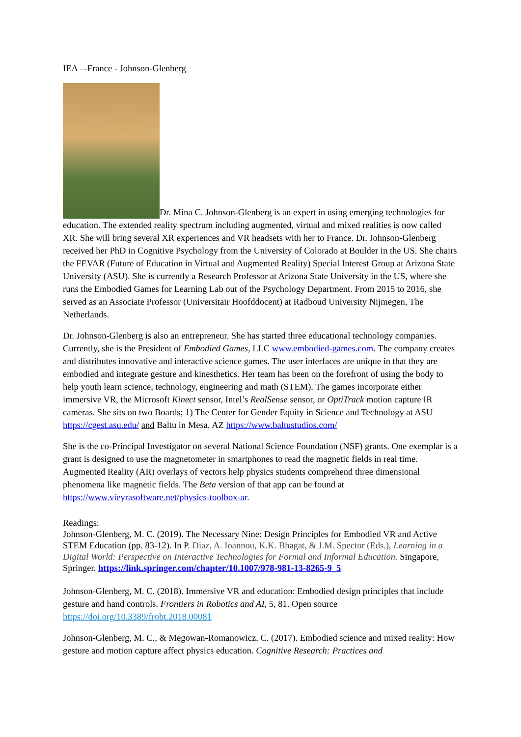IEA –-France - Johnson-Glenberg
Dr. Mina C. Johnson-Glenberg is an expert in using emerging technologies for education. The extended reality spectrum including augmented, virtual and mixed realities is now called XR. She will bring several XR experiences and VR headsets with her to France. Dr. Johnson-Glenberg received her PhD in Cognitive Psychology from the University of Colorado at Boulder in the US. She chairs the FEVAR (Future of Education in Virtual and Augmented Reality) Special Interest Group at Arizona State University (ASU). She is currently a Research Professor at Arizona State University in the US, where she runs the Embodied Games for Learning Lab out of the Psychology Department. From 2015 to 2016, she served as an Associate Professor (Universitair Hoofddocent) at Radboud University Nijmegen, The Netherlands.
Dr. Johnson-Glenberg is also an entrepreneur. She has started three educational technology companies. Currently, she is the President of Embodied Games, LLC www.embodied-games.com. The company creates and distributes innovative and interactive science games. The user interfaces are unique in that they are embodied and integrate gesture and kinesthetics. Her team has been on the forefront of using the body to help youth learn science, technology, engineering and math (STEM). The games incorporate either immersive VR, the Microsoft Kinect sensor, Intel’s RealSense sensor, or OptiTrack motion capture IR cameras. She sits on two Boards; 1) The Center for Gender Equity in Science and Technology at ASU https://cgest.asu.edu/ and Baltu in Mesa, AZ https://www.baltustudios.com/
She is the co-Principal Investigator on several National Science Foundation (NSF) grants. One exemplar is a grant is designed to use the magnetometer in smartphones to read the magnetic fields in real time. Augmented Reality (AR) overlays of vectors help physics students comprehend three dimensional phenomena like magnetic fields. The Beta version of that app can be found at https://www.vieyrasoftware.net/physics-toolbox-ar.
Readings:
Johnson-Glenberg, M. C. (2019). The Necessary Nine: Design Principles for Embodied VR and Active STEM Education (pp. 83-12). In P. Diaz, A. Ioannou, K.K. Bhagat, & J.M. Spector (Eds.), Learning in a Digital World: Perspective on Interactive Technologies for Formal and Informal Education. Singapore, Springer. https://link.springer.com/chapter/10.1007/978-981-13-8265-9_5
Johnson-Glenberg, M. C. (2018). Immersive VR and education: Embodied design principles that include gesture and hand controls. Frontiers in Robotics and AI, 5, 81. Open source https://doi.org/10.3389/frobt.2018.00081
Johnson-Glenberg, M. C., & Megowan-Romanowicz, C. (2017). Embodied science and mixed reality: How gesture and motion capture affect physics education. Cognitive Research: Practices and